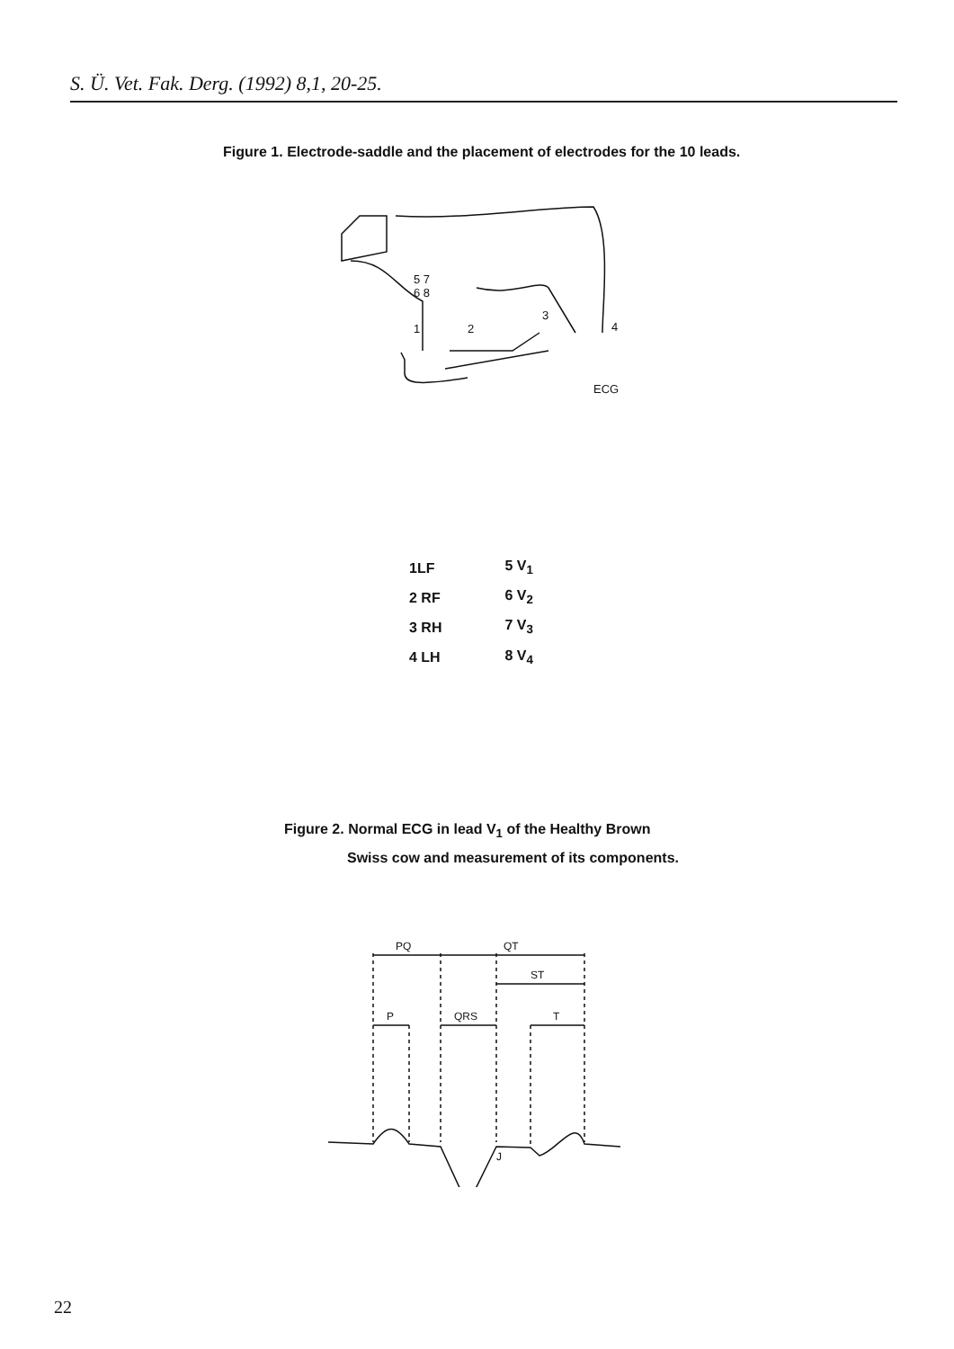S. Ü. Vet. Fak. Derg. (1992) 8,1, 20-25.
Figure 1. Electrode-saddle and the placement of electrodes for the 10 leads.
5 7
6 8
1
2
3
4
ECG
| 1LF | 5 V<sub>1</sub> |
| 2 RF | 6 V<sub>2</sub> |
| 3 RH | 7 V<sub>3</sub> |
| 4 LH | 8 V<sub>4</sub> |
Figure 2. Normal ECG in lead V<sub>1</sub> of the Healthy Brown
Swiss cow and measurement of its components.
PQ
QT
ST
P
QRS
T
J
22